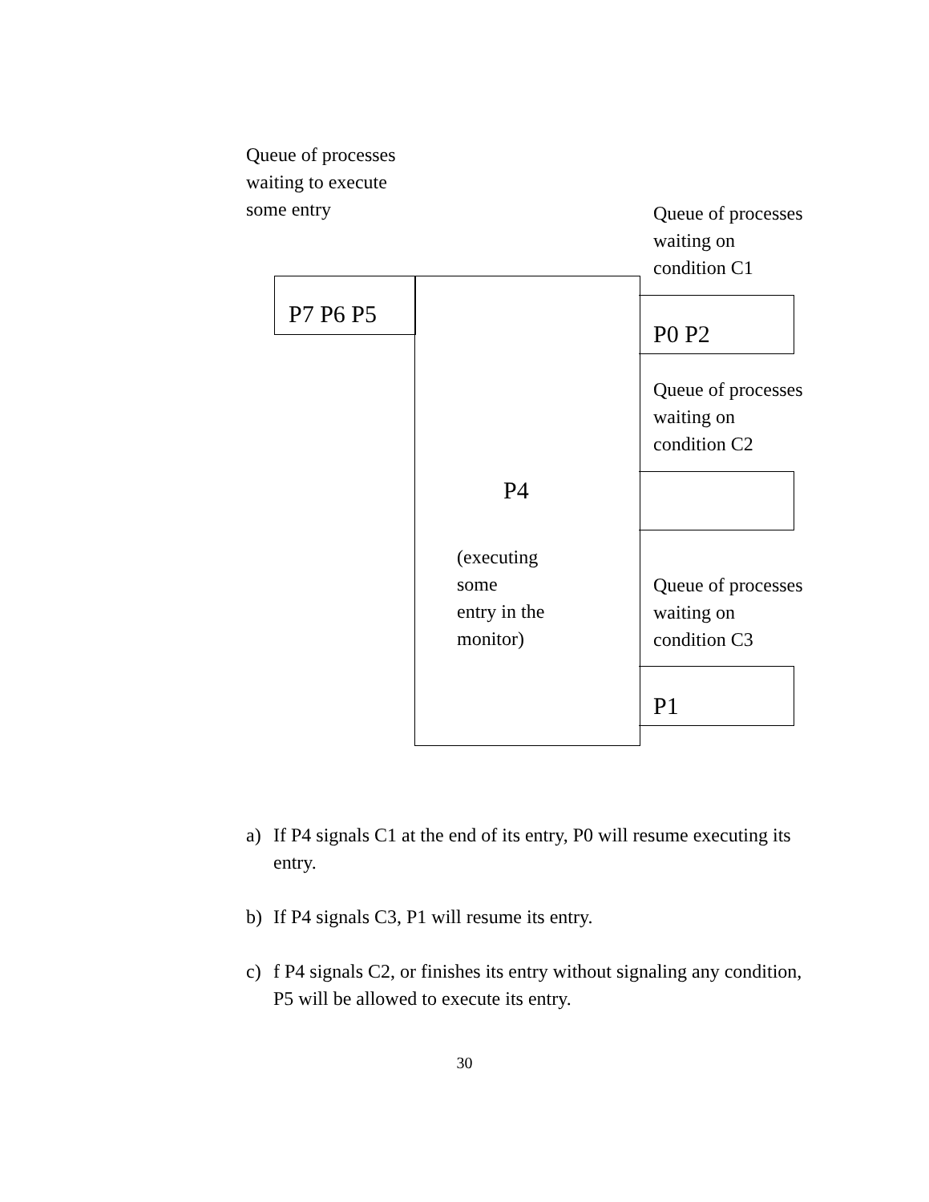Queue of processes
waiting to execute
some entry
Queue of processes
waiting on
condition C1
P7 P6 P5
P0 P2
Queue of processes
waiting on
condition C2
P4
(executing
some
entry in the
monitor)
Queue of processes
waiting on
condition C3
P1
a) If P4 signals C1 at the end of its entry, P0 will resume executing its entry.
b) If P4 signals C3, P1 will resume its entry.
c) f P4 signals C2, or finishes its entry without signaling any condition, P5 will be allowed to execute its entry.
30